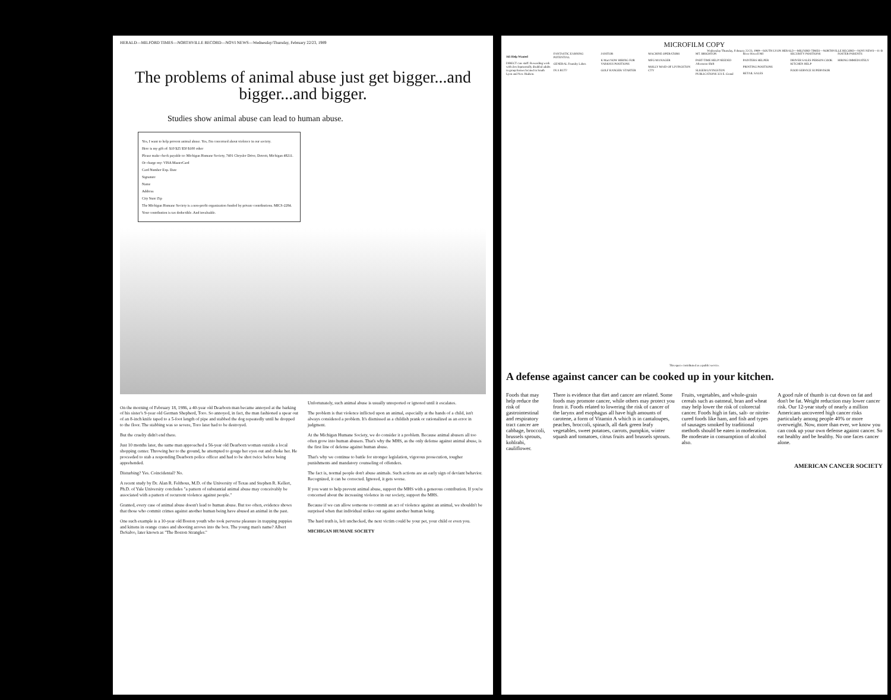HERALD—MILFORD TIMES—NORTHVILLE RECORD—NOVI NEWS—Wednesday/Thursday, February 22/23, 1989
The problems of animal abuse just get bigger...and bigger...and bigger.
Studies show animal abuse can lead to human abuse.
Yes, I want to help prevent animal abuse. Yes, I'm concerned about violence in our society.
Here is my gift of: $10 $25 $50 $100 other
Please make check payable to: Michigan Humane Society, 7401 Chrysler Drive, Detroit, Michigan 48211.
Or charge my: VISA MasterCard
Card Number Exp. Date
Signature
Name
Address
City State Zip
The Michigan Humane Society is a non-profit organization funded by private contributions. MICS-2284.
Your contribution is tax deductible. And invaluable.
On the morning of February 18, 1986, a 40-year old Dearborn man became annoyed at the barking of his sister's 9-year old German Shepherd, Toro. So annoyed, in fact, the man fashioned a spear out of an 8-inch knife taped to a 5-foot length of pipe and stabbed the dog repeatedly until he dropped to the floor. The stabbing was so severe, Toro later had to be destroyed.
But the cruelty didn't end there.
Just 10 months later, the same man approached a 56-year old Dearborn woman outside a local shopping center. Throwing her to the ground, he attempted to gouge her eyes out and choke her. He proceeded to stab a responding Dearborn police officer and had to be shot twice before being apprehended.
Disturbing? Yes. Coincidental? No.
A recent study by Dr. Alan R. Felthous, M.D. of the University of Texas and Stephen R. Kellert, Ph.D. of Yale University concludes "a pattern of substantial animal abuse may conceivably be associated with a pattern of recurrent violence against people."
Granted, every case of animal abuse doesn't lead to human abuse. But too often, evidence shows that those who commit crimes against another human being have abused an animal in the past.
One such example is a 10-year old Boston youth who took perverse pleasure in trapping puppies and kittens in orange crates and shooting arrows into the box. The young man's name? Albert DeSalvo, later known as "The Boston Strangler."
Unfortunately, such animal abuse is usually unreported or ignored until it escalates.
The problem is that violence inflicted upon an animal, especially at the hands of a child, isn't always considered a problem. It's dismissed as a childish prank or rationalized as an error in judgment.
At the Michigan Humane Society, we do consider it a problem. Because animal abusers all too often grow into human abusers. That's why the MHS, as the only defense against animal abuse, is the first line of defense against human abuse.
That's why we continue to battle for stronger legislation, vigorous prosecution, tougher punishments and mandatory counseling of offenders.
The fact is, normal people don't abuse animals. Such actions are an early sign of deviant behavior. Recognized, it can be corrected. Ignored, it gets worse.
If you want to help prevent animal abuse, support the MHS with a generous contribution. If you're concerned about the increasing violence in our society, support the MHS.
Because if we can allow someone to commit an act of violence against an animal, we shouldn't be surprised when that individual strikes out against another human being.
The hard truth is, left unchecked, the next victim could be your pet, your child or even you.
MICHIGAN HUMANE SOCIETY
MICROFILM COPY
Wednesday/Thursday, February 22/23, 1989—SOUTH LYON HERALD—MILFORD TIMES—NORTHVILLE RECORD—NOVI NEWS—11-B
165 Help Wanted
DIRECT care staff. Rewarding work with developmentally disabled adults in group homes located in South Lyon and New Hudson.
FANTASTIC EARNING POTENTIAL
GENERAL Foundry Labor.
IN A RUT?
JANITOR
K Mart NOW HIRING FOR VARIOUS POSITIONS
GOLF RANGER/ STARTER
MACHINE OPERATORS
MFG MANAGER
MOLLY MAID OF LIVINGSTON CTY
MT. BRIGHTON
PART-TIME HELP NEEDED Afternoon Shift
SLIGER/LIVINGSTON PUBLICATIONS 323 E. Grand River Howell MI
PAINTERS HELPER
PRINTING POSITIONS
RETAIL SALES
SECURITY POSITIONS
DRIVER SALES PERSON COOK KITCHEN HELP
FOOD SERVICE SUPERVISOR
FOSTER PARENTS
HIRING IMMEDIATELY
This space contributed as a public service.
A defense against cancer can be cooked up in your kitchen.
Foods that may help reduce the risk of gastrointestinal and respiratory tract cancer are cabbage, broccoli, brussels sprouts, kohlrabi, cauliflower.
There is evidence that diet and cancer are related. Some foods may promote cancer, while others may protect you from it. Foods related to lowering the risk of cancer of the larynx and esophagus all have high amounts of carotene, a form of Vitamin A which is in cantaloupes, peaches, broccoli, spinach, all dark green leafy vegetables, sweet potatoes, carrots, pumpkin, winter squash and tomatoes, citrus fruits and brussels sprouts.
Fruits, vegetables, and whole-grain cereals such as oatmeal, bran and wheat may help lower the risk of colorectal cancer. Foods high in fats, salt- or nitrite-cured foods like ham, and fish and types of sausages smoked by traditional methods should be eaten in moderation. Be moderate in consumption of alcohol also.
A good rule of thumb is cut down on fat and don't be fat. Weight reduction may lower cancer risk. Our 12-year study of nearly a million Americans uncovered high cancer risks particularly among people 40% or more overweight. Now, more than ever, we know you can cook up your own defense against cancer. So eat healthy and be healthy. No one faces cancer alone.
AMERICAN CANCER SOCIETY